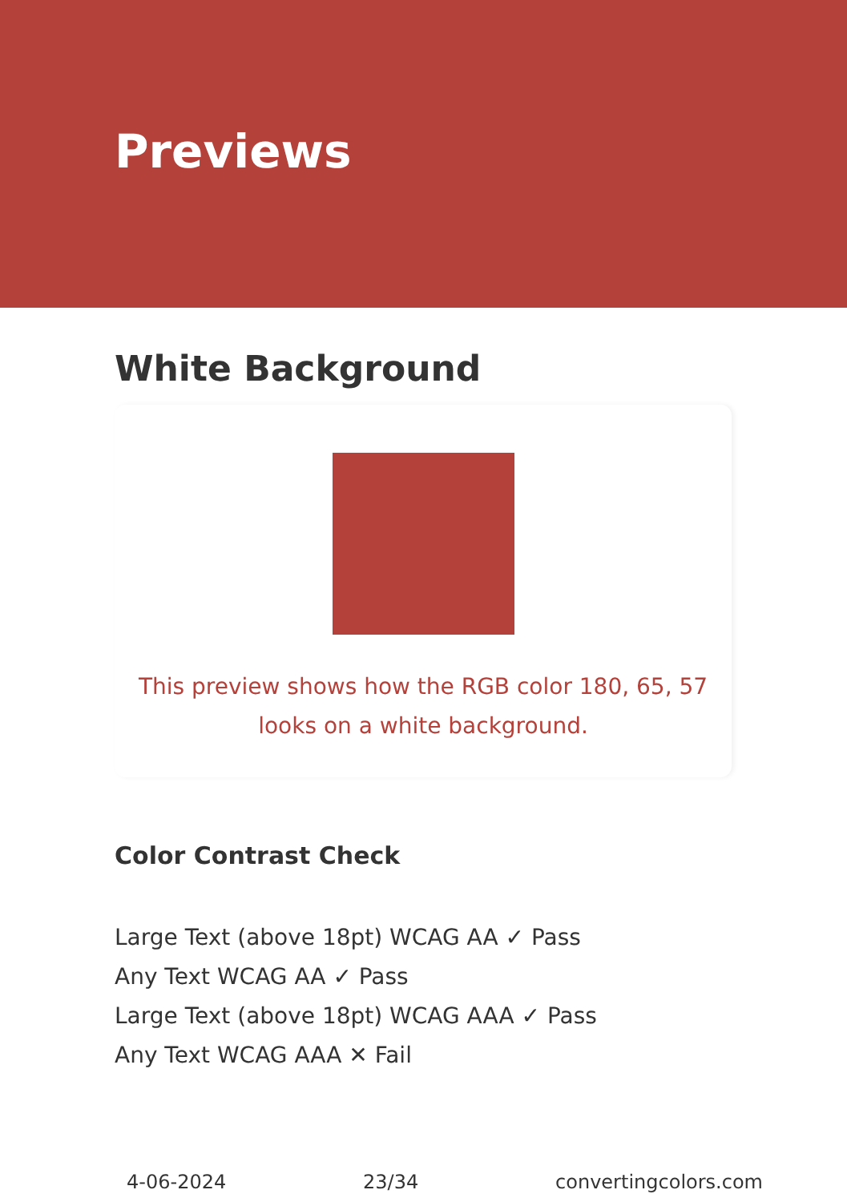Previews
White Background
This preview shows how the RGB color 180, 65, 57 looks on a white background.
Color Contrast Check
Large Text (above 18pt) WCAG AA ✓ Pass
Any Text WCAG AA ✓ Pass
Large Text (above 18pt) WCAG AAA ✓ Pass
Any Text WCAG AAA ✕ Fail
4-06-2024 23/34 convertingcolors.com